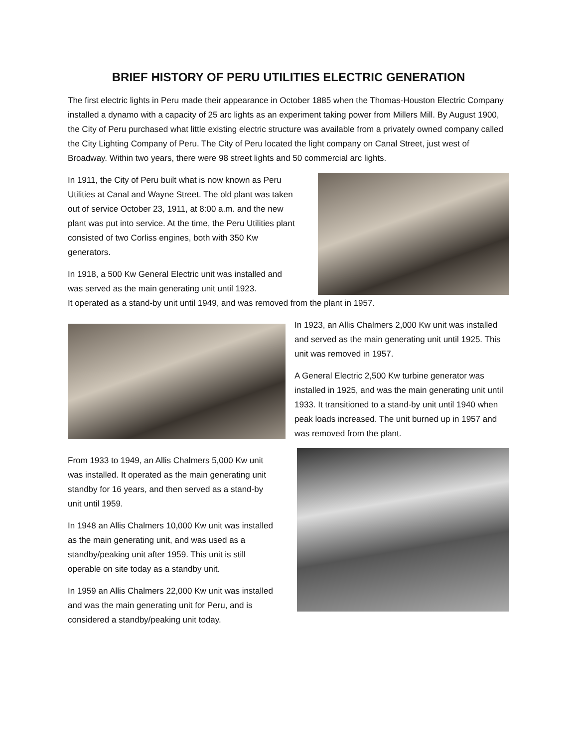BRIEF HISTORY OF PERU UTILITIES ELECTRIC GENERATION
The first electric lights in Peru made their appearance in October 1885 when the Thomas-Houston Electric Company installed a dynamo with a capacity of 25 arc lights as an experiment taking power from Millers Mill. By August 1900, the City of Peru purchased what little existing electric structure was available from a privately owned company called the City Lighting Company of Peru. The City of Peru located the light company on Canal Street, just west of Broadway. Within two years, there were 98 street lights and 50 commercial arc lights.
In 1911, the City of Peru built what is now known as Peru Utilities at Canal and Wayne Street. The old plant was taken out of service October 23, 1911, at 8:00 a.m. and the new plant was put into service. At the time, the Peru Utilities plant consisted of two Corliss engines, both with 350 Kw generators.
In 1918, a 500 Kw General Electric unit was installed and was served as the main generating unit until 1923.
It operated as a stand-by unit until 1949, and was removed from the plant in 1957.
In 1923, an Allis Chalmers 2,000 Kw unit was installed and served as the main generating unit until 1925. This unit was removed in 1957.
A General Electric 2,500 Kw turbine generator was installed in 1925, and was the main generating unit until 1933. It transitioned to a stand-by unit until 1940 when peak loads increased. The unit burned up in 1957 and was removed from the plant.
From 1933 to 1949, an Allis Chalmers 5,000 Kw unit was installed. It operated as the main generating unit standby for 16 years, and then served as a stand-by unit until 1959.
In 1948 an Allis Chalmers 10,000 Kw unit was installed as the main generating unit, and was used as a standby/peaking unit after 1959. This unit is still operable on site today as a standby unit.
In 1959 an Allis Chalmers 22,000 Kw unit was installed and was the main generating unit for Peru, and is considered a standby/peaking unit today.